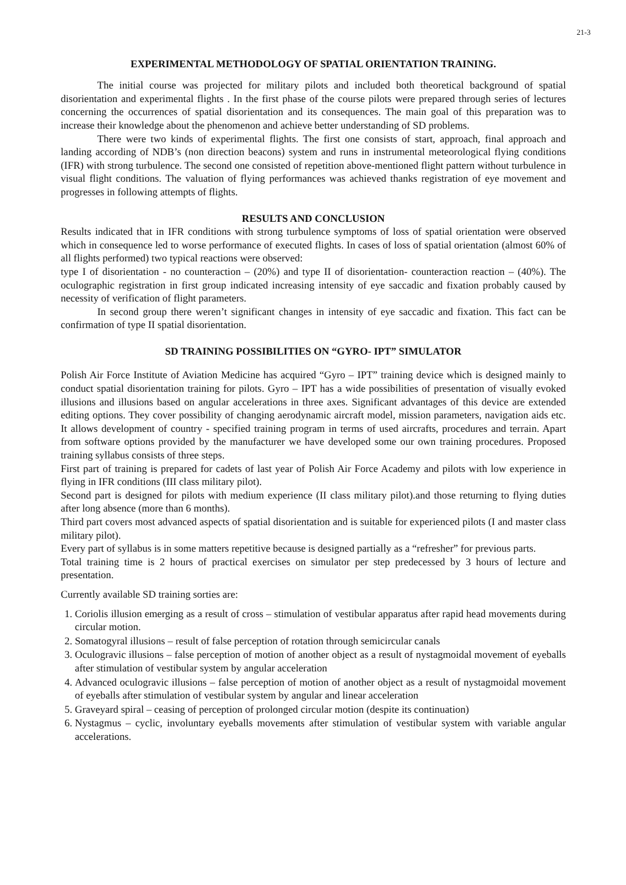21-3
EXPERIMENTAL METHODOLOGY OF SPATIAL ORIENTATION TRAINING.
The initial course was projected for military pilots and included both theoretical background of spatial disorientation and experimental flights . In the first phase of the course pilots were prepared through series of lectures concerning the occurrences of spatial disorientation and its consequences. The main goal of this preparation was to increase their knowledge about the phenomenon and achieve better understanding of SD problems.
There were two kinds of experimental flights. The first one consists of start, approach, final approach and landing according of NDB’s (non direction beacons) system and runs in instrumental meteorological flying conditions (IFR) with strong turbulence. The second one consisted of repetition above-mentioned flight pattern without turbulence in visual flight conditions. The valuation of flying performances was achieved thanks registration of eye movement and progresses in following attempts of flights.
RESULTS AND CONCLUSION
Results indicated that in IFR conditions with strong turbulence symptoms of loss of spatial orientation were observed which in consequence led to worse performance of executed flights. In cases of loss of spatial orientation (almost 60% of all flights performed) two typical reactions were observed:
type I of disorientation - no counteraction – (20%) and type II of disorientation- counteraction reaction – (40%). The oculographic registration in first group indicated increasing intensity of eye saccadic and fixation probably caused by necessity of verification of flight parameters.
In second group there weren’t significant changes in intensity of eye saccadic and fixation. This fact can be confirmation of type II spatial disorientation.
SD TRAINING POSSIBILITIES ON “GYRO- IPT” SIMULATOR
Polish Air Force Institute of Aviation Medicine has acquired “Gyro – IPT” training device which is designed mainly to conduct spatial disorientation training for pilots. Gyro – IPT has a wide possibilities of presentation of visually evoked illusions and illusions based on angular accelerations in three axes. Significant advantages of this device are extended editing options. They cover possibility of changing aerodynamic aircraft model, mission parameters, navigation aids etc. It allows development of country - specified training program in terms of used aircrafts, procedures and terrain. Apart from software options provided by the manufacturer we have developed some our own training procedures. Proposed training syllabus consists of three steps.
First part of training is prepared for cadets of last year of Polish Air Force Academy and pilots with low experience in flying in IFR conditions (III class military pilot).
Second part is designed for pilots with medium experience (II class military pilot).and those returning to flying duties after long absence (more than 6 months).
Third part covers most advanced aspects of spatial disorientation and is suitable for experienced pilots (I and master class military pilot).
Every part of syllabus is in some matters repetitive because is designed partially as a “refresher” for previous parts.
Total training time is 2 hours of practical exercises on simulator per step predecessed by 3 hours of lecture and presentation.
Currently available SD training sorties are:
1. Coriolis illusion emerging as a result of cross – stimulation of vestibular apparatus after rapid head movements during circular motion.
2. Somatogyral illusions – result of false perception of rotation through semicircular canals
3. Oculogravic illusions – false perception of motion of another object as a result of nystagmoidal movement of eyeballs after stimulation of vestibular system by angular acceleration
4. Advanced oculogravic illusions – false perception of motion of another object as a result of nystagmoidal movement of eyeballs after stimulation of vestibular system by angular and linear acceleration
5. Graveyard spiral – ceasing of perception of prolonged circular motion (despite its continuation)
6. Nystagmus – cyclic, involuntary eyeballs movements after stimulation of vestibular system with variable angular accelerations.